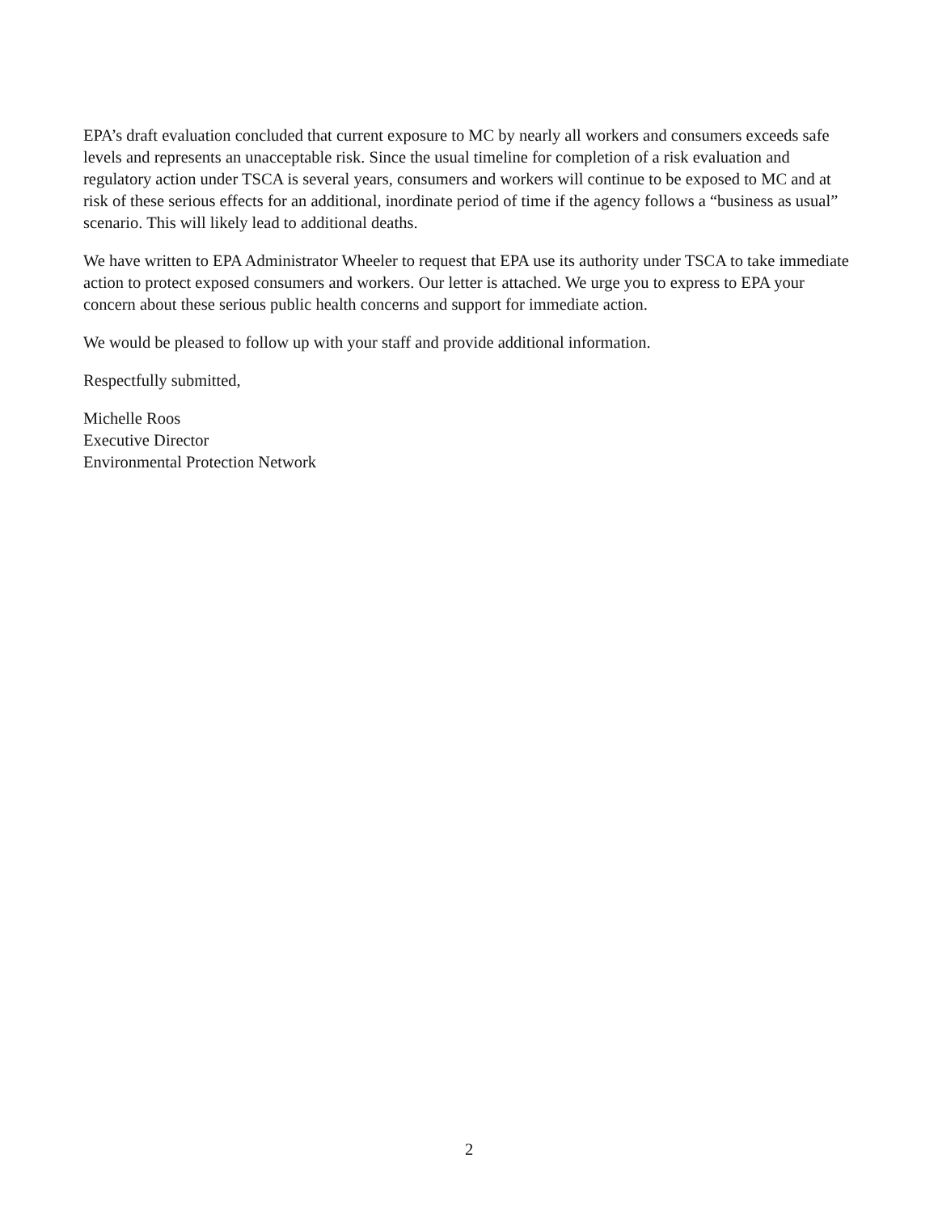EPA’s draft evaluation concluded that current exposure to MC by nearly all workers and consumers exceeds safe levels and represents an unacceptable risk. Since the usual timeline for completion of a risk evaluation and regulatory action under TSCA is several years, consumers and workers will continue to be exposed to MC and at risk of these serious effects for an additional, inordinate period of time if the agency follows a “business as usual” scenario. This will likely lead to additional deaths.
We have written to EPA Administrator Wheeler to request that EPA use its authority under TSCA to take immediate action to protect exposed consumers and workers. Our letter is attached. We urge you to express to EPA your concern about these serious public health concerns and support for immediate action.
We would be pleased to follow up with your staff and provide additional information.
Respectfully submitted,
Michelle Roos
Executive Director
Environmental Protection Network
2